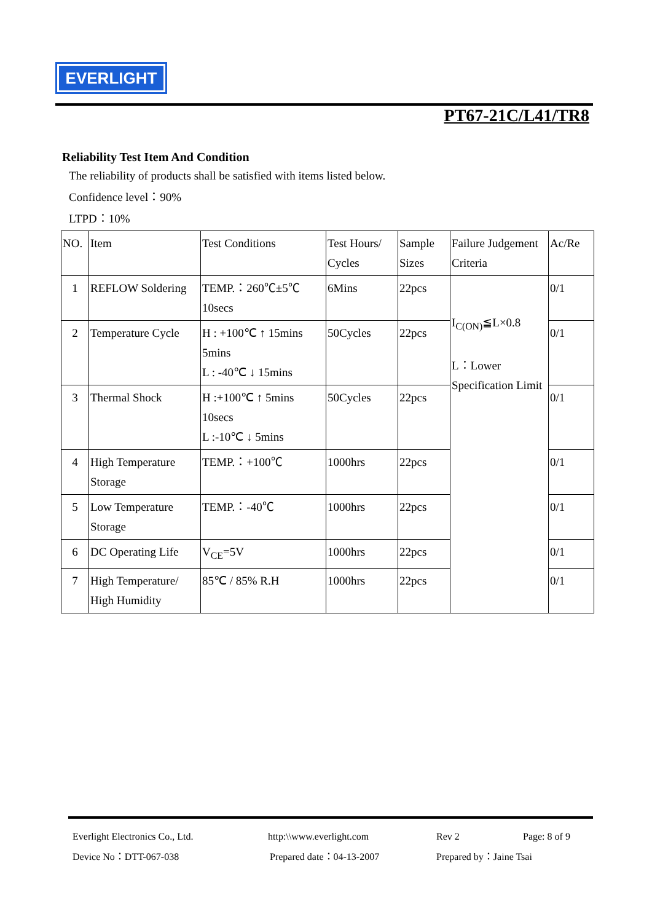EVERLIGHT
PT67-21C/L41/TR8
Reliability Test Item And Condition
The reliability of products shall be satisfied with items listed below.
Confidence level：90%
LTPD：10%
| NO. | Item | Test Conditions | Test Hours/ Cycles | Sample Sizes | Failure Judgement Criteria | Ac/Re |
| 1 | REFLOW Soldering | TEMP.：260℃±5℃ 10secs | 6Mins | 22pcs | I<sub>C(ON)</sub>≦L×0.8 L：Lower Specification Limit | 0/1 |
| 2 | Temperature Cycle | H : +100℃ ↑ 15mins 5mins L : -40℃ ↓ 15mins | 50Cycles | 22pcs | | 0/1 |
| 3 | Thermal Shock | H :+100℃ ↑ 5mins 10secs L :-10℃ ↓ 5mins | 50Cycles | 22pcs | | 0/1 |
| 4 | High Temperature Storage | TEMP.：+100℃ | 1000hrs | 22pcs | | 0/1 |
| 5 | Low Temperature Storage | TEMP.：-40℃ | 1000hrs | 22pcs | | 0/1 |
| 6 | DC Operating Life | V<sub>CE</sub>=5V | 1000hrs | 22pcs | | 0/1 |
| 7 | High Temperature/ High Humidity | 85℃ / 85% R.H | 1000hrs | 22pcs | | 0/1 |
Everlight Electronics Co., Ltd. http:\\www.everlight.com Rev 2 Page: 8 of 9
Device No：DTT-067-038 Prepared date：04-13-2007 Prepared by：Jaine Tsai